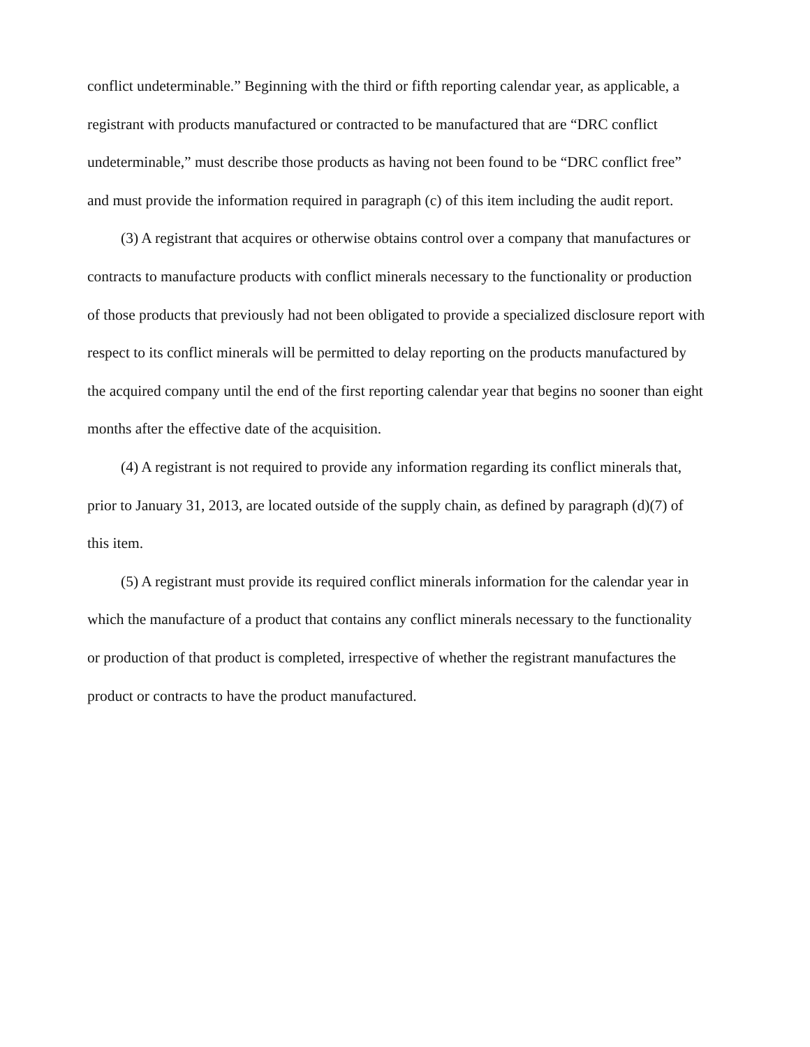conflict undeterminable.” Beginning with the third or fifth reporting calendar year, as applicable, a registrant with products manufactured or contracted to be manufactured that are “DRC conflict undeterminable,” must describe those products as having not been found to be “DRC conflict free” and must provide the information required in paragraph (c) of this item including the audit report.
(3) A registrant that acquires or otherwise obtains control over a company that manufactures or contracts to manufacture products with conflict minerals necessary to the functionality or production of those products that previously had not been obligated to provide a specialized disclosure report with respect to its conflict minerals will be permitted to delay reporting on the products manufactured by the acquired company until the end of the first reporting calendar year that begins no sooner than eight months after the effective date of the acquisition.
(4) A registrant is not required to provide any information regarding its conflict minerals that, prior to January 31, 2013, are located outside of the supply chain, as defined by paragraph (d)(7) of this item.
(5) A registrant must provide its required conflict minerals information for the calendar year in which the manufacture of a product that contains any conflict minerals necessary to the functionality or production of that product is completed, irrespective of whether the registrant manufactures the product or contracts to have the product manufactured.